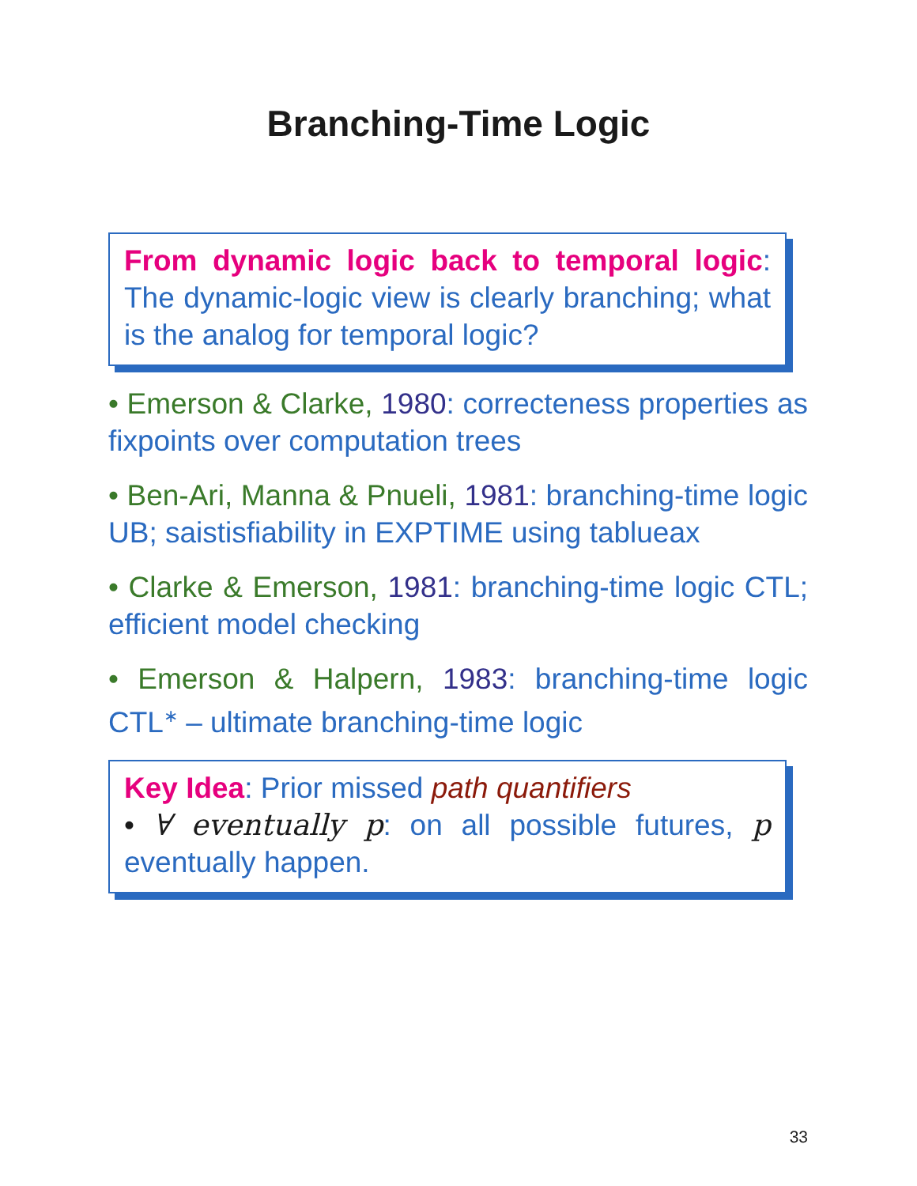Branching-Time Logic
From dynamic logic back to temporal logic: The dynamic-logic view is clearly branching; what is the analog for temporal logic?
• Emerson & Clarke, 1980: correcteness properties as fixpoints over computation trees
• Ben-Ari, Manna & Pnueli, 1981: branching-time logic UB; saistisfiability in EXPTIME using tablueax
• Clarke & Emerson, 1981: branching-time logic CTL; efficient model checking
• Emerson & Halpern, 1983: branching-time logic CTL<sup>∗</sup> – ultimate branching-time logic
Key Idea: Prior missed path quantifiers
• ∀ eventually p: on all possible futures, p eventually happen.
33